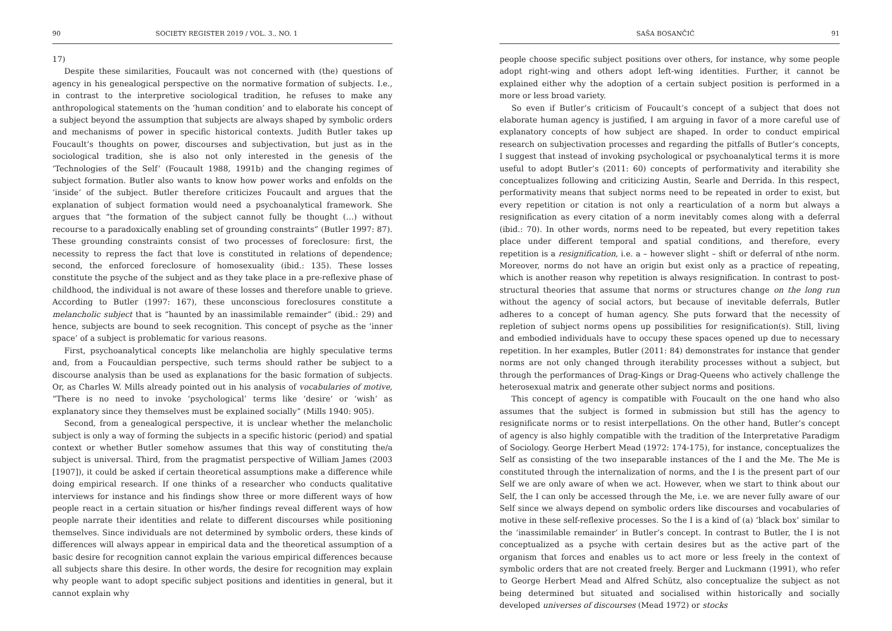90 SOCIETY REGISTER 2019 / VOL. 3., NO. 1
17)
Despite these similarities, Foucault was not concerned with (the) questions of agency in his genealogical perspective on the normative formation of subjects. I.e., in contrast to the interpretive sociological tradition, he refuses to make any anthropological statements on the ‘human condition’ and to elaborate his concept of a subject beyond the assumption that subjects are always shaped by symbolic orders and mechanisms of power in specific historical contexts. Judith Butler takes up Foucault’s thoughts on power, discourses and subjectivation, but just as in the sociological tradition, she is also not only interested in the genesis of the ‘Technologies of the Self’ (Foucault 1988, 1991b) and the changing regimes of subject formation. Butler also wants to know how power works and enfolds on the ‘inside’ of the subject. Butler therefore criticizes Foucault and argues that the explanation of subject formation would need a psychoanalytical framework. She argues that “the formation of the subject cannot fully be thought (…) without recourse to a paradoxically enabling set of grounding constraints” (Butler 1997: 87). These grounding constraints consist of two processes of foreclosure: first, the necessity to repress the fact that love is constituted in relations of dependence; second, the enforced foreclosure of homosexuality (ibid.: 135). These losses constitute the psyche of the subject and as they take place in a pre-reflexive phase of childhood, the individual is not aware of these losses and therefore unable to grieve. According to Butler (1997: 167), these unconscious foreclosures constitute a melancholic subject that is “haunted by an inassimilable remainder” (ibid.: 29) and hence, subjects are bound to seek recognition. This concept of psyche as the ‘inner space’ of a subject is problematic for various reasons.
First, psychoanalytical concepts like melancholia are highly speculative terms and, from a Foucauldian perspective, such terms should rather be subject to a discourse analysis than be used as explanations for the basic formation of subjects. Or, as Charles W. Mills already pointed out in his analysis of vocabularies of motive, “There is no need to invoke ‘psychological’ terms like ‘desire’ or ‘wish’ as explanatory since they themselves must be explained socially” (Mills 1940: 905).
Second, from a genealogical perspective, it is unclear whether the melancholic subject is only a way of forming the subjects in a specific historic (period) and spatial context or whether Butler somehow assumes that this way of constituting the/a subject is universal. Third, from the pragmatist perspective of William James (2003 [1907]), it could be asked if certain theoretical assumptions make a difference while doing empirical research. If one thinks of a researcher who conducts qualitative interviews for instance and his findings show three or more different ways of how people react in a certain situation or his/her findings reveal different ways of how people narrate their identities and relate to different discourses while positioning themselves. Since individuals are not determined by symbolic orders, these kinds of differences will always appear in empirical data and the theoretical assumption of a basic desire for recognition cannot explain the various empirical differences because all subjects share this desire. In other words, the desire for recognition may explain why people want to adopt specific subject positions and identities in general, but it cannot explain why
SAŠA BOSANČIĆ 91
people choose specific subject positions over others, for instance, why some people adopt right-wing and others adopt left-wing identities. Further, it cannot be explained either why the adoption of a certain subject position is performed in a more or less broad variety.
So even if Butler’s criticism of Foucault’s concept of a subject that does not elaborate human agency is justified, I am arguing in favor of a more careful use of explanatory concepts of how subject are shaped. In order to conduct empirical research on subjectivation processes and regarding the pitfalls of Butler’s concepts, I suggest that instead of invoking psychological or psychoanalytical terms it is more useful to adopt Butler’s (2011: 60) concepts of performativity and iterability she conceptualizes following and criticizing Austin, Searle and Derrida. In this respect, performativity means that subject norms need to be repeated in order to exist, but every repetition or citation is not only a rearticulation of a norm but always a resignification as every citation of a norm inevitably comes along with a deferral (ibid.: 70). In other words, norms need to be repeated, but every repetition takes place under different temporal and spatial conditions, and therefore, every repetition is a resignification, i.e. a – however slight – shift or deferral of nthe norm. Moreover, norms do not have an origin but exist only as a practice of repeating, which is another reason why repetition is always resignification. In contrast to post-structural theories that assume that norms or structures change on the long run without the agency of social actors, but because of inevitable deferrals, Butler adheres to a concept of human agency. She puts forward that the necessity of repletion of subject norms opens up possibilities for resignification(s). Still, living and embodied individuals have to occupy these spaces opened up due to necessary repetition. In her examples, Butler (2011: 84) demonstrates for instance that gender norms are not only changed through iterability processes without a subject, but through the performances of Drag-Kings or Drag-Queens who actively challenge the heterosexual matrix and generate other subject norms and positions.
This concept of agency is compatible with Foucault on the one hand who also assumes that the subject is formed in submission but still has the agency to resignificate norms or to resist interpellations. On the other hand, Butler’s concept of agency is also highly compatible with the tradition of the Interpretative Paradigm of Sociology. George Herbert Mead (1972: 174-175), for instance, conceptualizes the Self as consisting of the two inseparable instances of the I and the Me. The Me is constituted through the internalization of norms, and the I is the present part of our Self we are only aware of when we act. However, when we start to think about our Self, the I can only be accessed through the Me, i.e. we are never fully aware of our Self since we always depend on symbolic orders like discourses and vocabularies of motive in these self-reflexive processes. So the I is a kind of (a) ‘black box’ similar to the ‘inassimilable remainder’ in Butler’s concept. In contrast to Butler, the I is not conceptualized as a psyche with certain desires but as the active part of the organism that forces and enables us to act more or less freely in the context of symbolic orders that are not created freely. Berger and Luckmann (1991), who refer to George Herbert Mead and Alfred Schütz, also conceptualize the subject as not being determined but situated and socialised within historically and socially developed universes of discourses (Mead 1972) or stocks